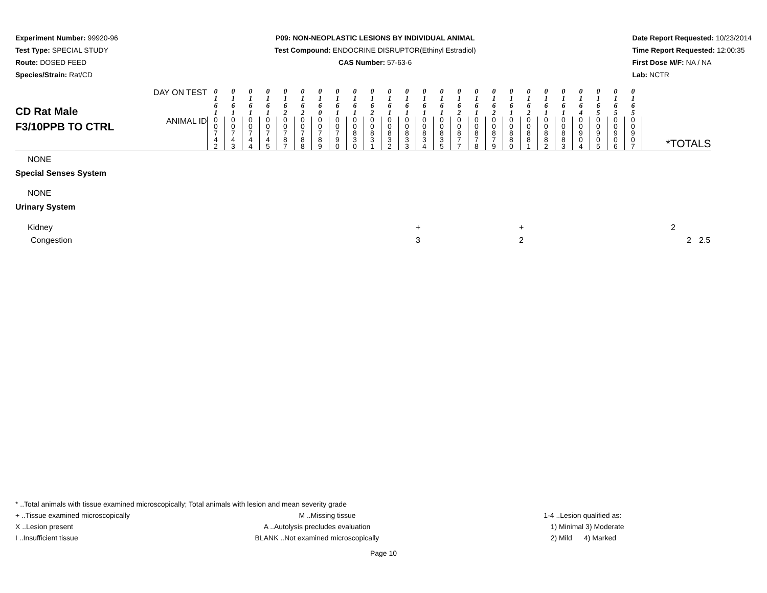Experiment Number: 99920-96
Test Type: SPECIAL STUDY
Route: DOSED FEED
Species/Strain: Rat/CD
P09: NON-NEOPLASTIC LESIONS BY INDIVIDUAL ANIMAL
Test Compound: ENDOCRINE DISRUPTOR(Ethinyl Estradiol)
CAS Number: 57-63-6
Date Report Requested: 10/23/2014
Time Report Requested: 12:00:35
First Dose M/F: NA / NA
Lab: NCTR
| CD Rat Male F3/10PPB TO CTRL | DAY ON TEST | 0 1 6 1 | 0 1 6 1 | 0 1 6 1 | 0 1 6 1 | 0 1 6 2 | 0 1 6 2 | 0 1 6 0 | 0 1 6 1 | 0 1 6 1 | 0 1 6 2 | 0 1 6 1 | 0 1 6 1 | 0 1 6 1 | 0 1 6 1 | 0 1 6 2 | 0 1 6 1 | 0 1 6 2 | 0 1 6 1 | 0 1 6 2 | 0 1 6 1 | 0 1 6 1 | 0 1 6 4 | 0 1 6 5 | 0 1 6 5 | 0 1 6 5 | |
| | ANIMAL ID | 0 0 7 4 2 | 0 0 7 4 3 | 0 0 7 4 4 | 0 0 7 4 5 | 0 0 7 8 7 | 0 0 7 8 8 | 0 0 7 8 9 | 0 0 7 9 0 | 0 0 8 3 0 | 0 0 8 3 1 | 0 0 8 3 2 | 0 0 8 3 3 | 0 0 8 3 4 | 0 0 8 3 5 | 0 0 8 7 7 | 0 0 8 7 8 | 0 0 8 7 9 | 0 0 8 8 0 | 0 0 8 8 1 | 0 0 8 8 2 | 0 0 8 8 3 | 0 0 9 0 4 | 0 0 9 0 5 | 0 0 9 0 6 | 0 0 9 0 7 | *TOTALS |
NONE
Special Senses System
NONE
Urinary System
| Kidney | + | + | 2 | |
| Congestion | 3 | 2 | 2 | 2.5 |
* ..Total animals with tissue examined microscopically; Total animals with lesion and mean severity grade
+ ..Tissue examined microscopically
M ..Missing tissue 1-4 ..Lesion qualified as:
X ..Lesion present A ..Autolysis precludes evaluation
1) Minimal 3) Moderate
I ..Insufficient tissue BLANK ..Not examined microscopically
2) Mild 4) Marked
Page 10